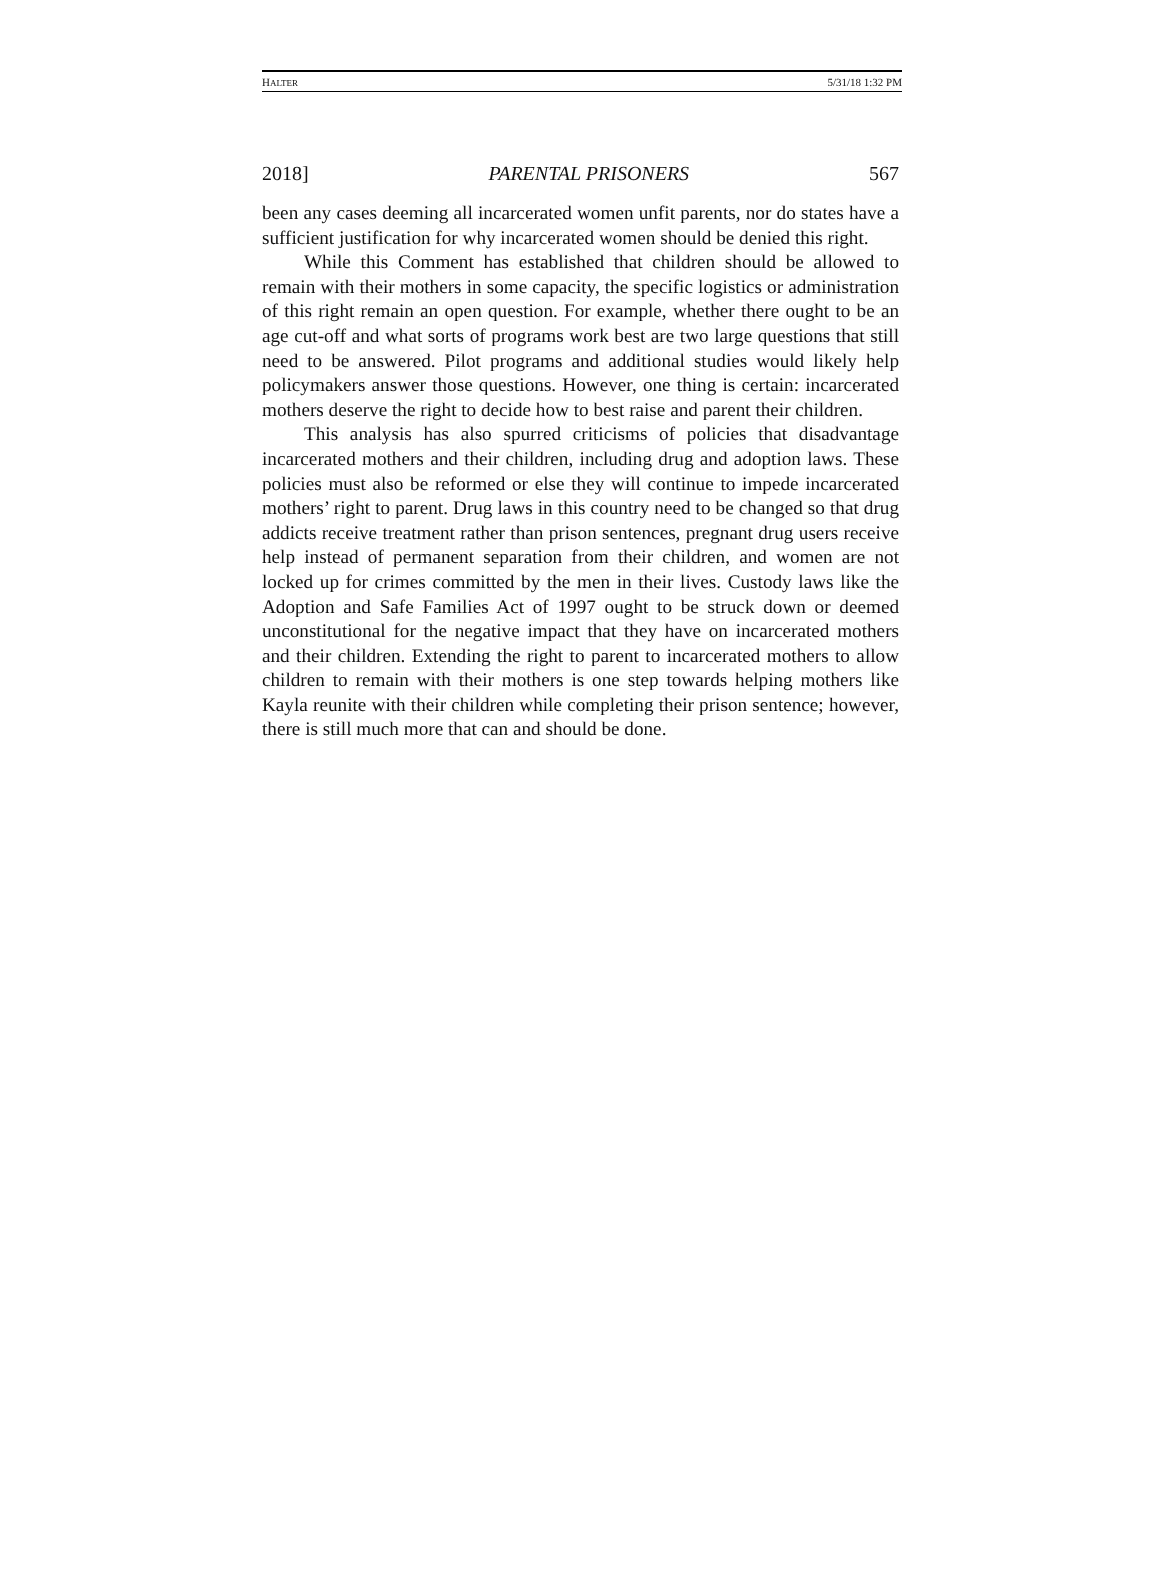HALTER 5/31/18 1:32 PM
2018] PARENTAL PRISONERS 567
been any cases deeming all incarcerated women unfit parents, nor do states have a sufficient justification for why incarcerated women should be denied this right.
While this Comment has established that children should be allowed to remain with their mothers in some capacity, the specific logistics or administration of this right remain an open question. For example, whether there ought to be an age cut-off and what sorts of programs work best are two large questions that still need to be answered. Pilot programs and additional studies would likely help policymakers answer those questions. However, one thing is certain: incarcerated mothers deserve the right to decide how to best raise and parent their children.
This analysis has also spurred criticisms of policies that disadvantage incarcerated mothers and their children, including drug and adoption laws. These policies must also be reformed or else they will continue to impede incarcerated mothers’ right to parent. Drug laws in this country need to be changed so that drug addicts receive treatment rather than prison sentences, pregnant drug users receive help instead of permanent separation from their children, and women are not locked up for crimes committed by the men in their lives. Custody laws like the Adoption and Safe Families Act of 1997 ought to be struck down or deemed unconstitutional for the negative impact that they have on incarcerated mothers and their children. Extending the right to parent to incarcerated mothers to allow children to remain with their mothers is one step towards helping mothers like Kayla reunite with their children while completing their prison sentence; however, there is still much more that can and should be done.